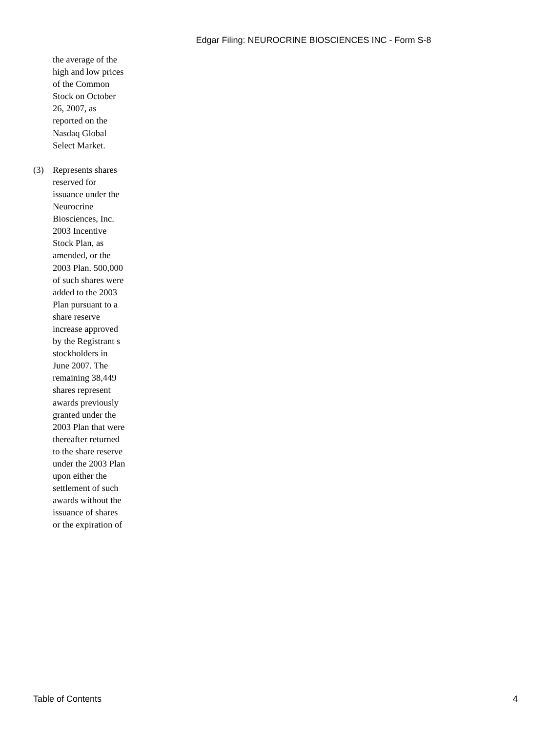Edgar Filing: NEUROCRINE BIOSCIENCES INC - Form S-8
the average of the high and low prices of the Common Stock on October 26, 2007, as reported on the Nasdaq Global Select Market.
(3)
Represents shares reserved for issuance under the Neurocrine Biosciences, Inc. 2003 Incentive Stock Plan, as amended, or the 2003 Plan. 500,000 of such shares were added to the 2003 Plan pursuant to a share reserve increase approved by the Registrant s stockholders in June 2007. The remaining 38,449 shares represent awards previously granted under the 2003 Plan that were thereafter returned to the share reserve under the 2003 Plan upon either the settlement of such awards without the issuance of shares or the expiration of
Table of Contents 4